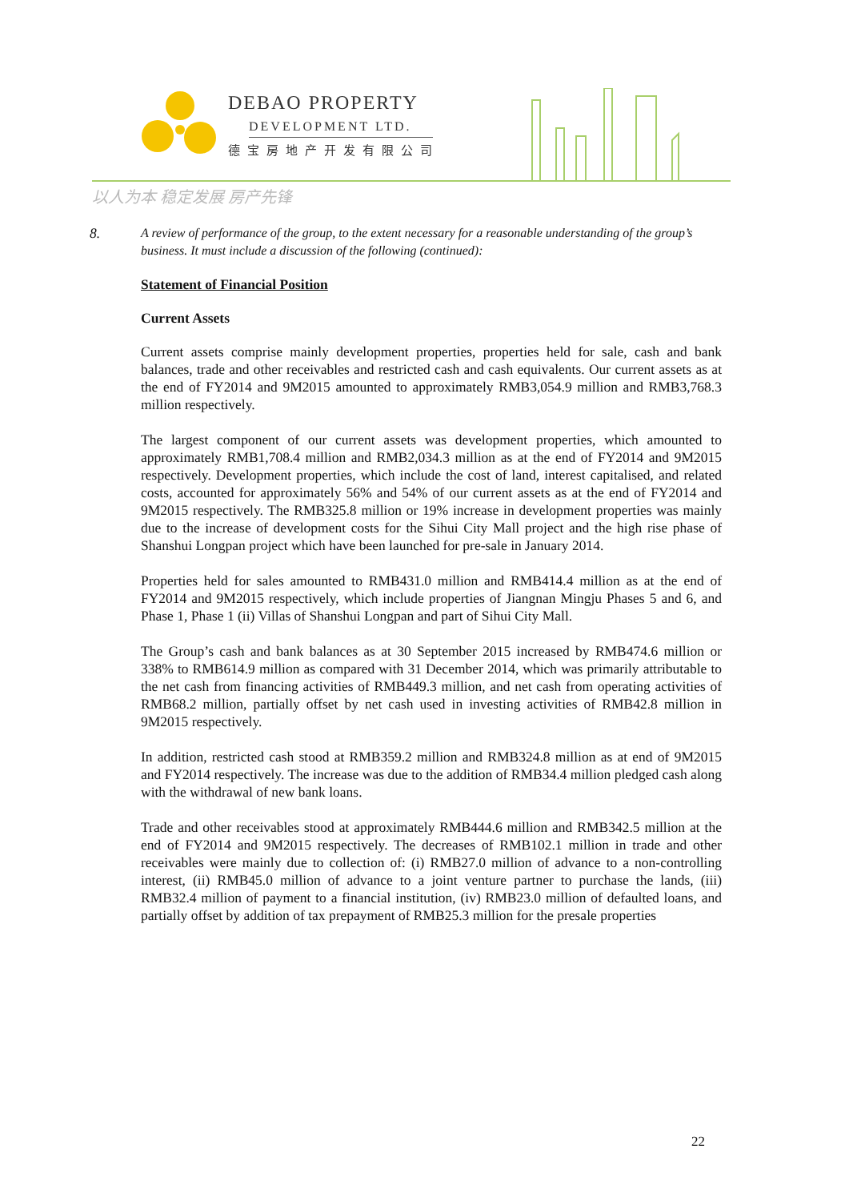DEBAO PROPERTY
DEVELOPMENT LTD.
德宝房地产开发有限公司
以人为本 稳定发展 房产先锋
8. A review of performance of the group, to the extent necessary for a reasonable understanding of the group’s business. It must include a discussion of the following (continued):
Statement of Financial Position
Current Assets
Current assets comprise mainly development properties, properties held for sale, cash and bank balances, trade and other receivables and restricted cash and cash equivalents. Our current assets as at the end of FY2014 and 9M2015 amounted to approximately RMB3,054.9 million and RMB3,768.3 million respectively.
The largest component of our current assets was development properties, which amounted to approximately RMB1,708.4 million and RMB2,034.3 million as at the end of FY2014 and 9M2015 respectively. Development properties, which include the cost of land, interest capitalised, and related costs, accounted for approximately 56% and 54% of our current assets as at the end of FY2014 and 9M2015 respectively. The RMB325.8 million or 19% increase in development properties was mainly due to the increase of development costs for the Sihui City Mall project and the high rise phase of Shanshui Longpan project which have been launched for pre-sale in January 2014.
Properties held for sales amounted to RMB431.0 million and RMB414.4 million as at the end of FY2014 and 9M2015 respectively, which include properties of Jiangnan Mingju Phases 5 and 6, and Phase 1, Phase 1 (ii) Villas of Shanshui Longpan and part of Sihui City Mall.
The Group’s cash and bank balances as at 30 September 2015 increased by RMB474.6 million or 338% to RMB614.9 million as compared with 31 December 2014, which was primarily attributable to the net cash from financing activities of RMB449.3 million, and net cash from operating activities of RMB68.2 million, partially offset by net cash used in investing activities of RMB42.8 million in 9M2015 respectively.
In addition, restricted cash stood at RMB359.2 million and RMB324.8 million as at end of 9M2015 and FY2014 respectively. The increase was due to the addition of RMB34.4 million pledged cash along with the withdrawal of new bank loans.
Trade and other receivables stood at approximately RMB444.6 million and RMB342.5 million at the end of FY2014 and 9M2015 respectively. The decreases of RMB102.1 million in trade and other receivables were mainly due to collection of: (i) RMB27.0 million of advance to a non-controlling interest, (ii) RMB45.0 million of advance to a joint venture partner to purchase the lands, (iii) RMB32.4 million of payment to a financial institution, (iv) RMB23.0 million of defaulted loans, and partially offset by addition of tax prepayment of RMB25.3 million for the presale properties
22